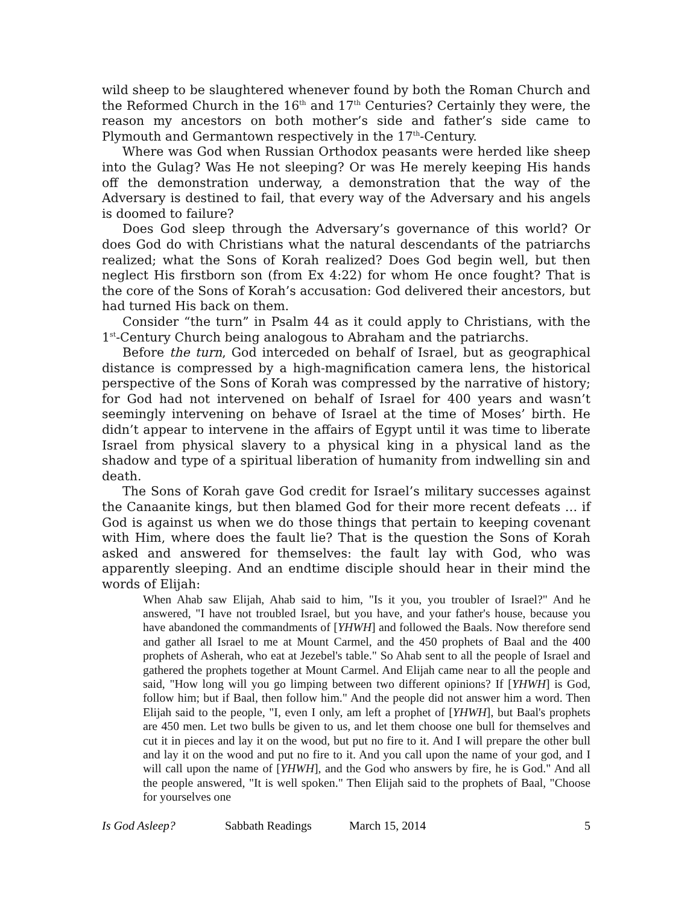wild sheep to be slaughtered whenever found by both the Roman Church and the Reformed Church in the 16<sup>th</sup> and 17<sup>th</sup> Centuries? Certainly they were, the reason my ancestors on both mother’s side and father’s side came to Plymouth and Germantown respectively in the 17<sup>th</sup>-Century.
Where was God when Russian Orthodox peasants were herded like sheep into the Gulag? Was He not sleeping? Or was He merely keeping His hands off the demonstration underway, a demonstration that the way of the Adversary is destined to fail, that every way of the Adversary and his angels is doomed to failure?
Does God sleep through the Adversary’s governance of this world? Or does God do with Christians what the natural descendants of the patriarchs realized; what the Sons of Korah realized? Does God begin well, but then neglect His firstborn son (from Ex 4:22) for whom He once fought? That is the core of the Sons of Korah’s accusation: God delivered their ancestors, but had turned His back on them.
Consider “the turn” in Psalm 44 as it could apply to Christians, with the 1<sup>st</sup>-Century Church being analogous to Abraham and the patriarchs.
Before the turn, God interceded on behalf of Israel, but as geographical distance is compressed by a high-magnification camera lens, the historical perspective of the Sons of Korah was compressed by the narrative of history; for God had not intervened on behalf of Israel for 400 years and wasn’t seemingly intervening on behave of Israel at the time of Moses’ birth. He didn’t appear to intervene in the affairs of Egypt until it was time to liberate Israel from physical slavery to a physical king in a physical land as the shadow and type of a spiritual liberation of humanity from indwelling sin and death.
The Sons of Korah gave God credit for Israel’s military successes against the Canaanite kings, but then blamed God for their more recent defeats … if God is against us when we do those things that pertain to keeping covenant with Him, where does the fault lie? That is the question the Sons of Korah asked and answered for themselves: the fault lay with God, who was apparently sleeping. And an endtime disciple should hear in their mind the words of Elijah:
When Ahab saw Elijah, Ahab said to him, "Is it you, you troubler of Israel?" And he answered, "I have not troubled Israel, but you have, and your father's house, because you have abandoned the commandments of [YHWH] and followed the Baals. Now therefore send and gather all Israel to me at Mount Carmel, and the 450 prophets of Baal and the 400 prophets of Asherah, who eat at Jezebel's table." So Ahab sent to all the people of Israel and gathered the prophets together at Mount Carmel. And Elijah came near to all the people and said, "How long will you go limping between two different opinions? If [YHWH] is God, follow him; but if Baal, then follow him." And the people did not answer him a word. Then Elijah said to the people, "I, even I only, am left a prophet of [YHWH], but Baal's prophets are 450 men. Let two bulls be given to us, and let them choose one bull for themselves and cut it in pieces and lay it on the wood, but put no fire to it. And I will prepare the other bull and lay it on the wood and put no fire to it. And you call upon the name of your god, and I will call upon the name of [YHWH], and the God who answers by fire, he is God." And all the people answered, "It is well spoken." Then Elijah said to the prophets of Baal, "Choose for yourselves one
Is God Asleep? Sabbath Readings March 15, 2014 5